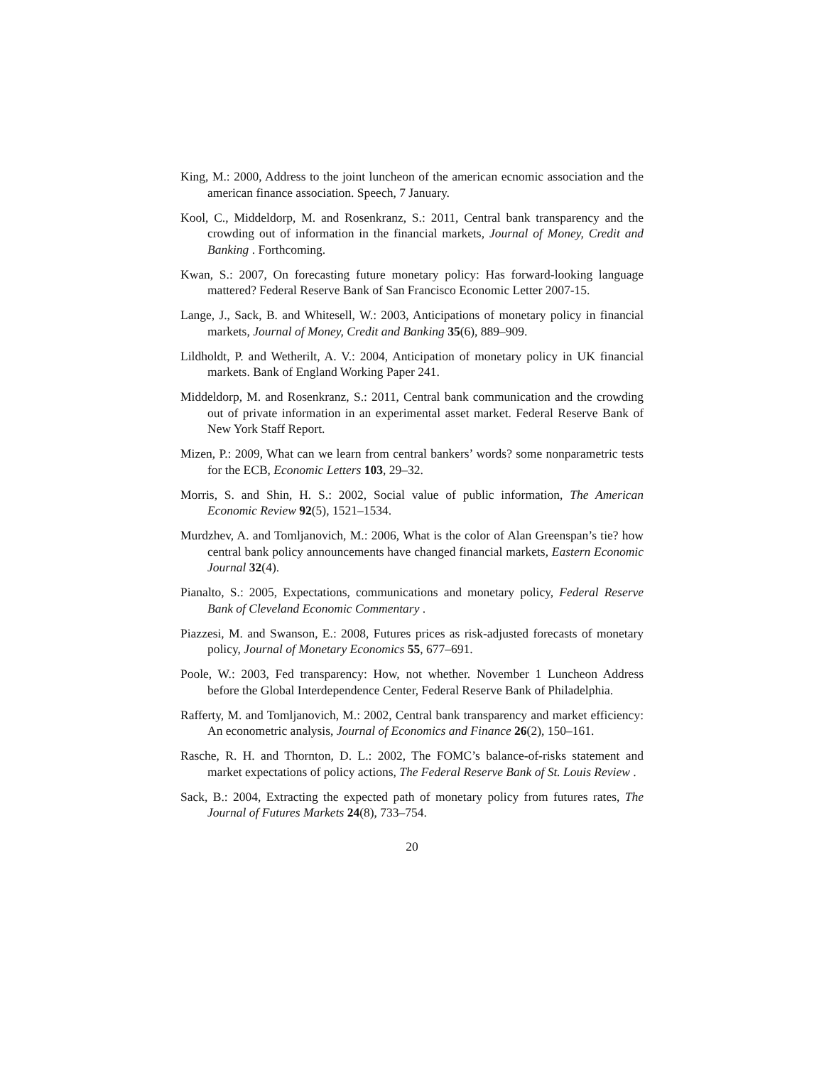King, M.: 2000, Address to the joint luncheon of the american ecnomic association and the american finance association. Speech, 7 January.
Kool, C., Middeldorp, M. and Rosenkranz, S.: 2011, Central bank transparency and the crowding out of information in the financial markets, Journal of Money, Credit and Banking . Forthcoming.
Kwan, S.: 2007, On forecasting future monetary policy: Has forward-looking language mattered? Federal Reserve Bank of San Francisco Economic Letter 2007-15.
Lange, J., Sack, B. and Whitesell, W.: 2003, Anticipations of monetary policy in financial markets, Journal of Money, Credit and Banking 35(6), 889–909.
Lildholdt, P. and Wetherilt, A. V.: 2004, Anticipation of monetary policy in UK financial markets. Bank of England Working Paper 241.
Middeldorp, M. and Rosenkranz, S.: 2011, Central bank communication and the crowding out of private information in an experimental asset market. Federal Reserve Bank of New York Staff Report.
Mizen, P.: 2009, What can we learn from central bankers’ words? some nonparametric tests for the ECB, Economic Letters 103, 29–32.
Morris, S. and Shin, H. S.: 2002, Social value of public information, The American Economic Review 92(5), 1521–1534.
Murdzhev, A. and Tomljanovich, M.: 2006, What is the color of Alan Greenspan’s tie? how central bank policy announcements have changed financial markets, Eastern Economic Journal 32(4).
Pianalto, S.: 2005, Expectations, communications and monetary policy, Federal Reserve Bank of Cleveland Economic Commentary .
Piazzesi, M. and Swanson, E.: 2008, Futures prices as risk-adjusted forecasts of monetary policy, Journal of Monetary Economics 55, 677–691.
Poole, W.: 2003, Fed transparency: How, not whether. November 1 Luncheon Address before the Global Interdependence Center, Federal Reserve Bank of Philadelphia.
Rafferty, M. and Tomljanovich, M.: 2002, Central bank transparency and market efficiency: An econometric analysis, Journal of Economics and Finance 26(2), 150–161.
Rasche, R. H. and Thornton, D. L.: 2002, The FOMC’s balance-of-risks statement and market expectations of policy actions, The Federal Reserve Bank of St. Louis Review .
Sack, B.: 2004, Extracting the expected path of monetary policy from futures rates, The Journal of Futures Markets 24(8), 733–754.
20